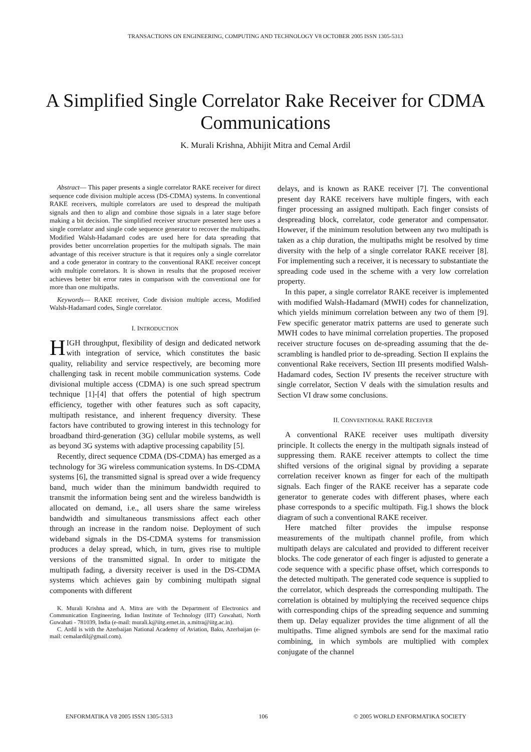TRANSACTIONS ON ENGINEERING, COMPUTING AND TECHNOLOGY V8 OCTOBER 2005 ISSN 1305-5313
A Simplified Single Correlator Rake Receiver for CDMA Communications
K. Murali Krishna, Abhijit Mitra and Cemal Ardil
Abstract— This paper presents a single correlator RAKE receiver for direct sequence code division multiple access (DS-CDMA) systems. In conventional RAKE receivers, multiple correlators are used to despread the multipath signals and then to align and combine those signals in a later stage before making a bit decision. The simplified receiver structure presented here uses a single correlator and single code sequence generator to recover the multipaths. Modified Walsh-Hadamard codes are used here for data spreading that provides better uncorrelation properties for the multipath signals. The main advantage of this receiver structure is that it requires only a single correlator and a code generator in contrary to the conventional RAKE receiver concept with multiple correlators. It is shown in results that the proposed receiver achieves better bit error rates in comparison with the conventional one for more than one multipaths.
Keywords— RAKE receiver, Code division multiple access, Modified Walsh-Hadamard codes, Single correlator.
I. INTRODUCTION
HIGH throughput, flexibility of design and dedicated network with integration of service, which constitutes the basic quality, reliability and service respectively, are becoming more challenging task in recent mobile communication systems. Code divisional multiple access (CDMA) is one such spread spectrum technique [1]-[4] that offers the potential of high spectrum efficiency, together with other features such as soft capacity, multipath resistance, and inherent frequency diversity. These factors have contributed to growing interest in this technology for broadband third-generation (3G) cellular mobile systems, as well as beyond 3G systems with adaptive processing capability [5].
Recently, direct sequence CDMA (DS-CDMA) has emerged as a technology for 3G wireless communication systems. In DS-CDMA systems [6], the transmitted signal is spread over a wide frequency band, much wider than the minimum bandwidth required to transmit the information being sent and the wireless bandwidth is allocated on demand, i.e., all users share the same wireless bandwidth and simultaneous transmissions affect each other through an increase in the random noise. Deployment of such wideband signals in the DS-CDMA systems for transmission produces a delay spread, which, in turn, gives rise to multiple versions of the transmitted signal. In order to mitigate the multipath fading, a diversity receiver is used in the DS-CDMA systems which achieves gain by combining multipath signal components with different
K. Murali Krishna and A. Mitra are with the Department of Electronics and Communication Engineering, Indian Institute of Technology (IIT) Guwahati, North Guwahati - 781039, India (e-mail: murali.k@iitg.ernet.in, a.mitra@iitg.ac.in).
C. Ardil is with the Azerbaijan National Academy of Aviation, Baku, Azerbaijan (e-mail: cemalardil@gmail.com).
delays, and is known as RAKE receiver [7]. The conventional present day RAKE receivers have multiple fingers, with each finger processing an assigned multipath. Each finger consists of despreading block, correlator, code generator and compensator. However, if the minimum resolution between any two multipath is taken as a chip duration, the multipaths might be resolved by time diversity with the help of a single correlator RAKE receiver [8]. For implementing such a receiver, it is necessary to substantiate the spreading code used in the scheme with a very low correlation property.
In this paper, a single correlator RAKE receiver is implemented with modified Walsh-Hadamard (MWH) codes for channelization, which yields minimum correlation between any two of them [9]. Few specific generator matrix patterns are used to generate such MWH codes to have minimal correlation properties. The proposed receiver structure focuses on de-spreading assuming that the de-scrambling is handled prior to de-spreading. Section II explains the conventional Rake receivers, Section III presents modified Walsh-Hadamard codes, Section IV presents the receiver structure with single correlator, Section V deals with the simulation results and Section VI draw some conclusions.
II. CONVENTIONAL RAKE RECEIVER
A conventional RAKE receiver uses multipath diversity principle. It collects the energy in the multipath signals instead of suppressing them. RAKE receiver attempts to collect the time shifted versions of the original signal by providing a separate correlation receiver known as finger for each of the multipath signals. Each finger of the RAKE receiver has a separate code generator to generate codes with different phases, where each phase corresponds to a specific multipath. Fig.1 shows the block diagram of such a conventional RAKE receiver.
Here matched filter provides the impulse response measurements of the multipath channel profile, from which multipath delays are calculated and provided to different receiver blocks. The code generator of each finger is adjusted to generate a code sequence with a specific phase offset, which corresponds to the detected multipath. The generated code sequence is supplied to the correlator, which despreads the corresponding multipath. The correlation is obtained by multiplying the received sequence chips with corresponding chips of the spreading sequence and summing them up. Delay equalizer provides the time alignment of all the multipaths. Time aligned symbols are send for the maximal ratio combining, in which symbols are multiplied with complex conjugate of the channel
ENFORMATIKA V8 2005 ISSN 1305-5313 106 © 2005 WORLD ENFORMATIKA SOCIETY